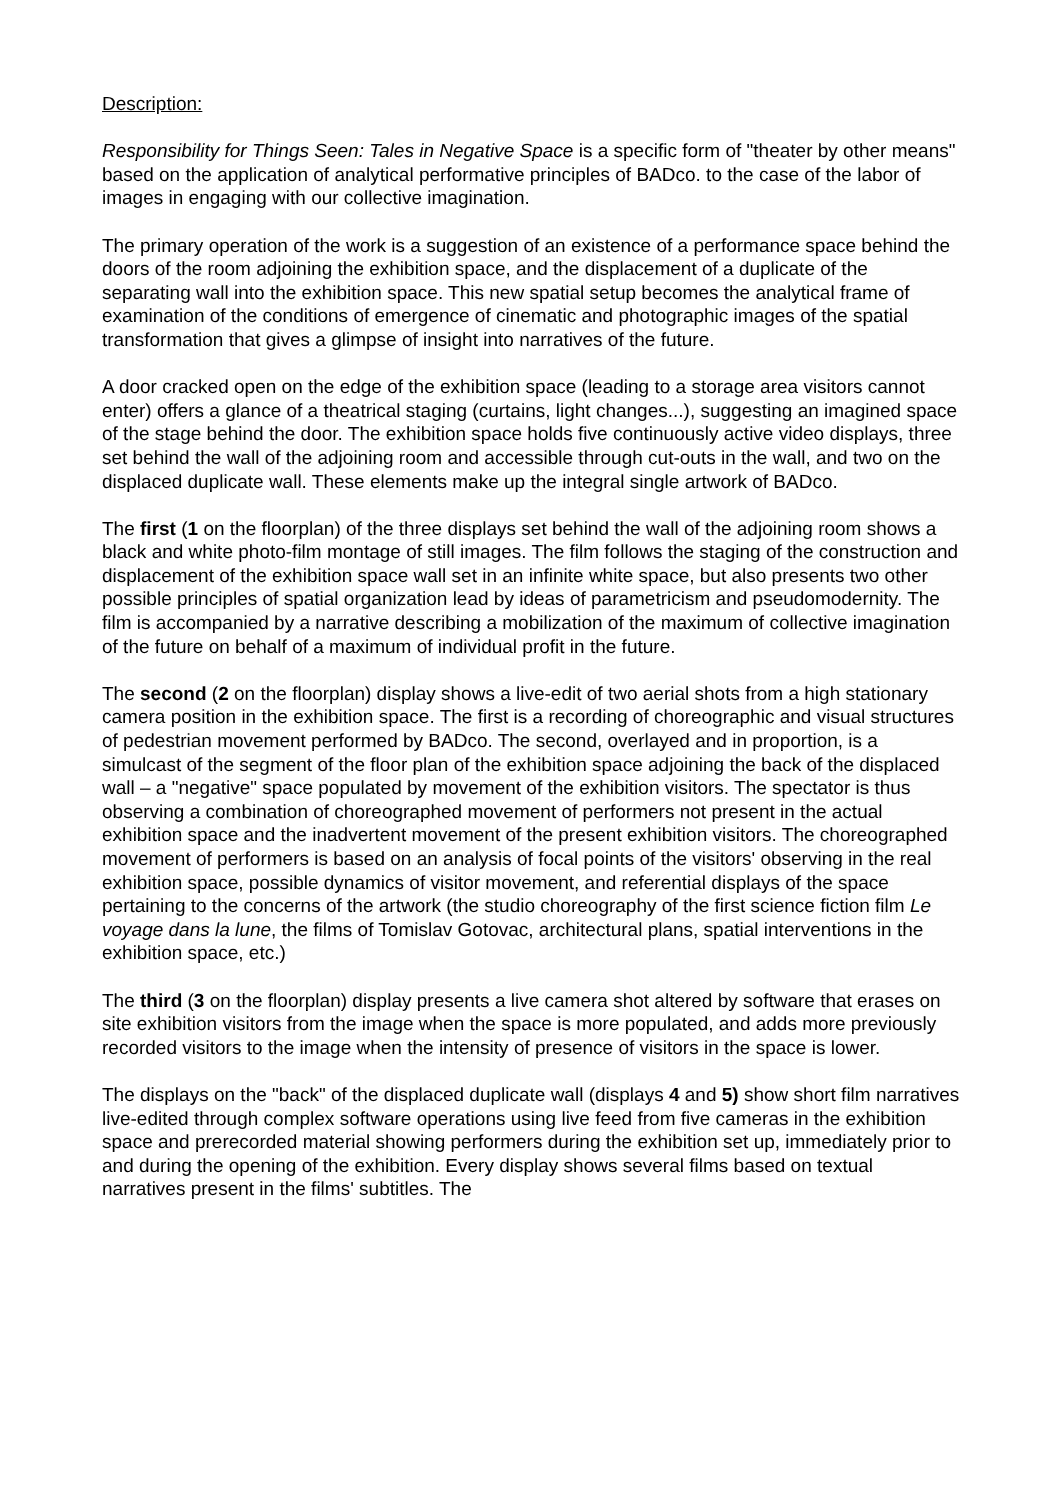Description:
Responsibility for Things Seen: Tales in Negative Space is a specific form of "theater by other means" based on the application of analytical performative principles of BADco. to the case of the labor of images in engaging with our collective imagination.
The primary operation of the work is a suggestion of an existence of a performance space behind the doors of the room adjoining the exhibition space, and the displacement of a duplicate of the separating wall into the exhibition space. This new spatial setup becomes the analytical frame of examination of the conditions of emergence of cinematic and photographic images of the spatial transformation that gives a glimpse of insight into narratives of the future.
A door cracked open on the edge of the exhibition space (leading to a storage area visitors cannot enter) offers a glance of a theatrical staging (curtains, light changes...), suggesting an imagined space of the stage behind the door. The exhibition space holds five continuously active video displays, three set behind the wall of the adjoining room and accessible through cut-outs in the wall, and two on the displaced duplicate wall. These elements make up the integral single artwork of BADco.
The first (1 on the floorplan) of the three displays set behind the wall of the adjoining room shows a black and white photo-film montage of still images. The film follows the staging of the construction and displacement of the exhibition space wall set in an infinite white space, but also presents two other possible principles of spatial organization lead by ideas of parametricism and pseudomodernity. The film is accompanied by a narrative describing a mobilization of the maximum of collective imagination of the future on behalf of a maximum of individual profit in the future.
The second (2 on the floorplan) display shows a live-edit of two aerial shots from a high stationary camera position in the exhibition space. The first is a recording of choreographic and visual structures of pedestrian movement performed by BADco. The second, overlayed and in proportion, is a simulcast of the segment of the floor plan of the exhibition space adjoining the back of the displaced wall – a "negative" space populated by movement of the exhibition visitors. The spectator is thus observing a combination of choreographed movement of performers not present in the actual exhibition space and the inadvertent movement of the present exhibition visitors. The choreographed movement of performers is based on an analysis of focal points of the visitors' observing in the real exhibition space, possible dynamics of visitor movement, and referential displays of the space pertaining to the concerns of the artwork (the studio choreography of the first science fiction film Le voyage dans la lune, the films of Tomislav Gotovac, architectural plans, spatial interventions in the exhibition space, etc.)
The third (3 on the floorplan) display presents a live camera shot altered by software that erases on site exhibition visitors from the image when the space is more populated, and adds more previously recorded visitors to the image when the intensity of presence of visitors in the space is lower.
The displays on the "back" of the displaced duplicate wall (displays 4 and 5) show short film narratives live-edited through complex software operations using live feed from five cameras in the exhibition space and prerecorded material showing performers during the exhibition set up, immediately prior to and during the opening of the exhibition. Every display shows several films based on textual narratives present in the films' subtitles. The